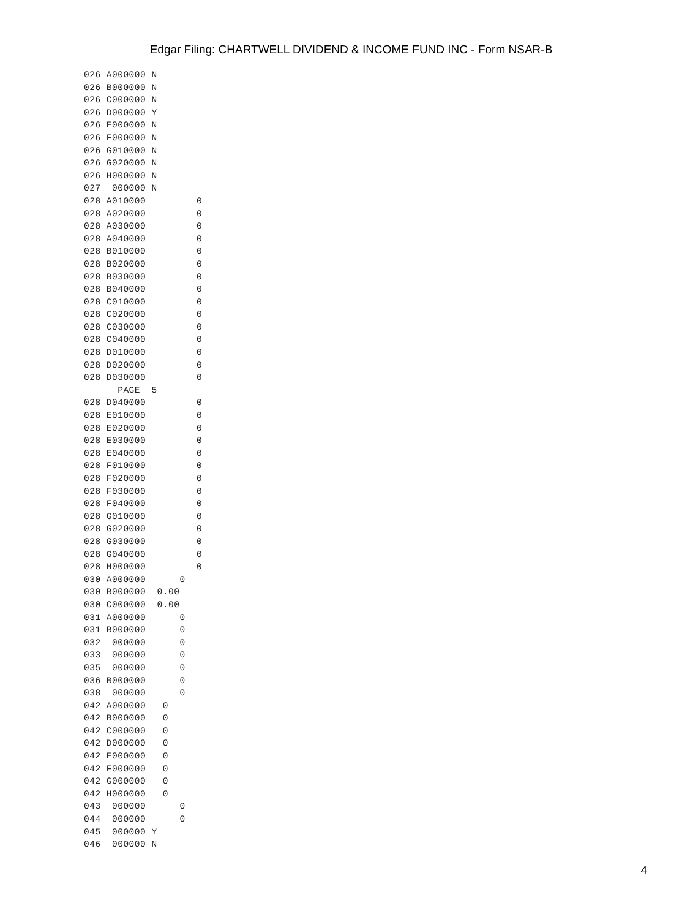Edgar Filing: CHARTWELL DIVIDEND & INCOME FUND INC - Form NSAR-B
026 A000000 N
026 B000000 N
026 C000000 N
026 D000000 Y
026 E000000 N
026 F000000 N
026 G010000 N
026 G020000 N
026 H000000 N
027  000000 N
028 A010000         0
028 A020000         0
028 A030000         0
028 A040000         0
028 B010000         0
028 B020000         0
028 B030000         0
028 B040000         0
028 C010000         0
028 C020000         0
028 C030000         0
028 C040000         0
028 D010000         0
028 D020000         0
028 D030000         0
      PAGE  5
028 D040000         0
028 E010000         0
028 E020000         0
028 E030000         0
028 E040000         0
028 F010000         0
028 F020000         0
028 F030000         0
028 F040000         0
028 G010000         0
028 G020000         0
028 G030000         0
028 G040000         0
028 H000000         0
030 A000000      0
030 B000000  0.00
030 C000000  0.00
031 A000000      0
031 B000000      0
032  000000      0
033  000000      0
035  000000      0
036 B000000      0
038  000000      0
042 A000000   0
042 B000000   0
042 C000000   0
042 D000000   0
042 E000000   0
042 F000000   0
042 G000000   0
042 H000000   0
043  000000      0
044  000000      0
045  000000 Y
046  000000 N
4